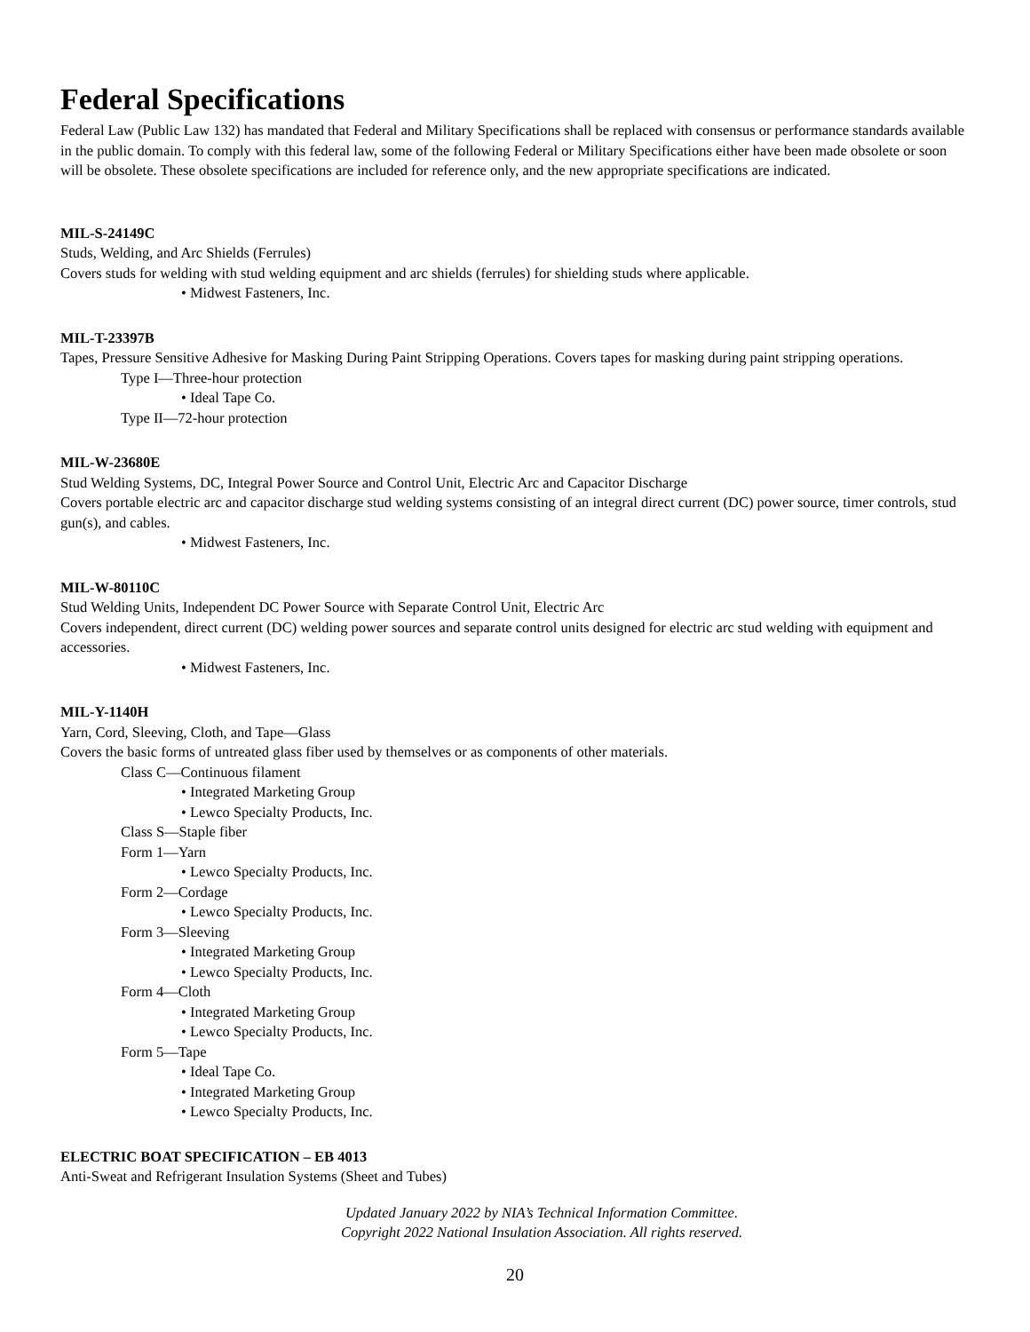Federal Specifications
Federal Law (Public Law 132) has mandated that Federal and Military Specifications shall be replaced with consensus or performance standards available in the public domain. To comply with this federal law, some of the following Federal or Military Specifications either have been made obsolete or soon will be obsolete. These obsolete specifications are included for reference only, and the new appropriate specifications are indicated.
MIL-S-24149C
Studs, Welding, and Arc Shields (Ferrules)
Covers studs for welding with stud welding equipment and arc shields (ferrules) for shielding studs where applicable.
• Midwest Fasteners, Inc.
MIL-T-23397B
Tapes, Pressure Sensitive Adhesive for Masking During Paint Stripping Operations. Covers tapes for masking during paint stripping operations.
Type I—Three-hour protection
• Ideal Tape Co.
Type II—72-hour protection
MIL-W-23680E
Stud Welding Systems, DC, Integral Power Source and Control Unit, Electric Arc and Capacitor Discharge
Covers portable electric arc and capacitor discharge stud welding systems consisting of an integral direct current (DC) power source, timer controls, stud gun(s), and cables.
• Midwest Fasteners, Inc.
MIL-W-80110C
Stud Welding Units, Independent DC Power Source with Separate Control Unit, Electric Arc
Covers independent, direct current (DC) welding power sources and separate control units designed for electric arc stud welding with equipment and accessories.
• Midwest Fasteners, Inc.
MIL-Y-1140H
Yarn, Cord, Sleeving, Cloth, and Tape—Glass
Covers the basic forms of untreated glass fiber used by themselves or as components of other materials.
Class C—Continuous filament
• Integrated Marketing Group
• Lewco Specialty Products, Inc.
Class S—Staple fiber
Form 1—Yarn
• Lewco Specialty Products, Inc.
Form 2—Cordage
• Lewco Specialty Products, Inc.
Form 3—Sleeving
• Integrated Marketing Group
• Lewco Specialty Products, Inc.
Form 4—Cloth
• Integrated Marketing Group
• Lewco Specialty Products, Inc.
Form 5—Tape
• Ideal Tape Co.
• Integrated Marketing Group
• Lewco Specialty Products, Inc.
ELECTRIC BOAT SPECIFICATION – EB 4013
Anti-Sweat and Refrigerant Insulation Systems (Sheet and Tubes)
Updated January 2022 by NIA’s Technical Information Committee.
Copyright 2022 National Insulation Association. All rights reserved.
20